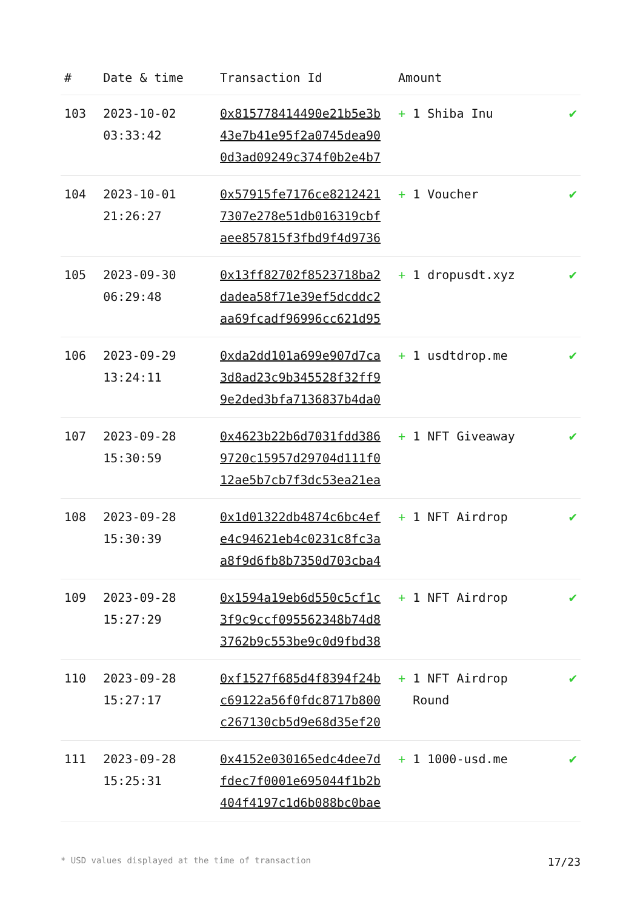| # | Date & time | Transaction Id | Amount | |
| --- | --- | --- | --- | --- |
| 103 | 2023-10-02 03:33:42 | 0x815778414490e21b5e3b 43e7b41e95f2a0745dea90 0d3ad09249c374f0b2e4b7 | + 1 Shiba Inu | ✔ |
| 104 | 2023-10-01 21:26:27 | 0x57915fe7176ce8212421 7307e278e51db016319cbf aee857815f3fbd9f4d9736 | + 1 Voucher | ✔ |
| 105 | 2023-09-30 06:29:48 | 0x13ff82702f8523718ba2 dadea58f71e39ef5dcddc2 aa69fcadf96996cc621d95 | + 1 dropusdt.xyz | ✔ |
| 106 | 2023-09-29 13:24:11 | 0xda2dd101a699e907d7ca 3d8ad23c9b345528f32ff9 9e2ded3bfa7136837b4da0 | + 1 usdtdrop.me | ✔ |
| 107 | 2023-09-28 15:30:59 | 0x4623b22b6d7031fdd386 9720c15957d29704d111f0 12ae5b7cb7f3dc53ea21ea | + 1 NFT Giveaway | ✔ |
| 108 | 2023-09-28 15:30:39 | 0x1d01322db4874c6bc4ef e4c94621eb4c0231c8fc3a a8f9d6fb8b7350d703cba4 | + 1 NFT Airdrop | ✔ |
| 109 | 2023-09-28 15:27:29 | 0x1594a19eb6d550c5cf1c 3f9c9ccf095562348b74d8 3762b9c553be9c0d9fbd38 | + 1 NFT Airdrop | ✔ |
| 110 | 2023-09-28 15:27:17 | 0xf1527f685d4f8394f24b c69122a56f0fdc8717b800 c267130cb5d9e68d35ef20 | + 1 NFT Airdrop Round | ✔ |
| 111 | 2023-09-28 15:25:31 | 0x4152e030165edc4dee7d fdec7f0001e695044f1b2b 404f4197c1d6b088bc0bae | + 1 1000-usd.me | ✔ |
* USD values displayed at the time of transaction 17/23